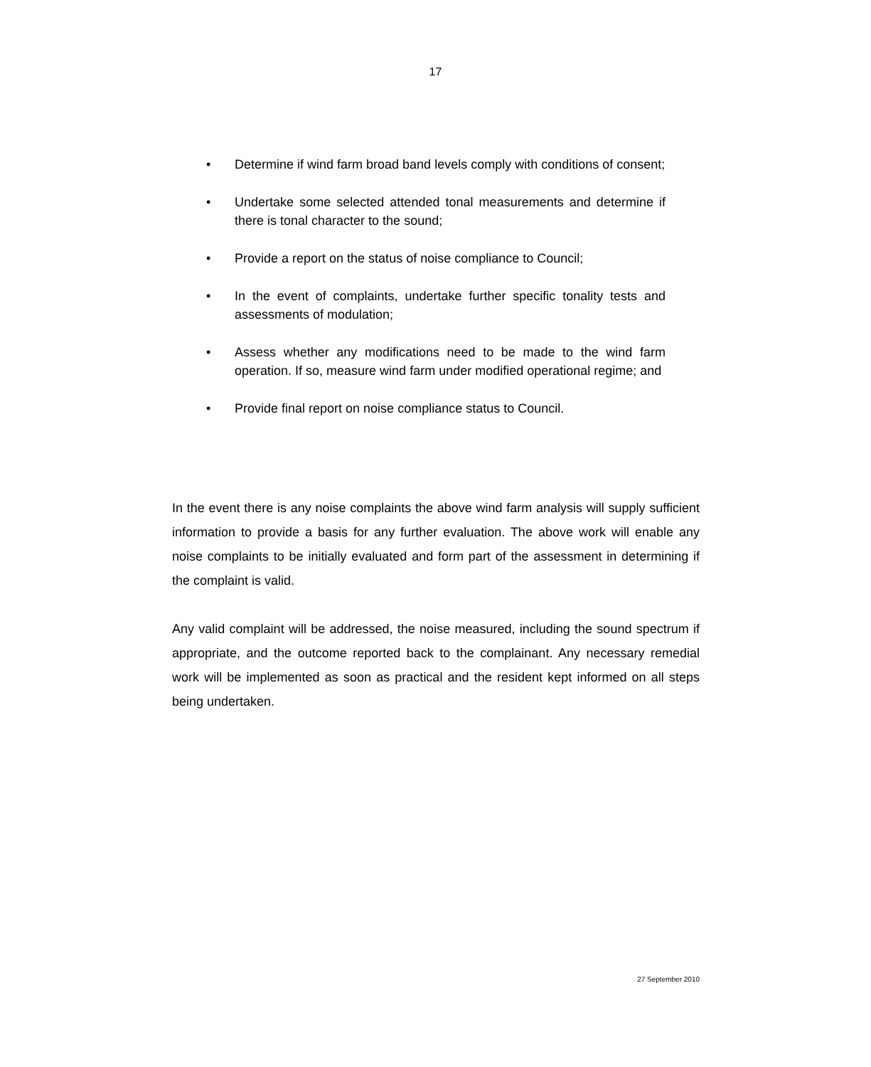17
• Determine if wind farm broad band levels comply with conditions of consent;
• Undertake some selected attended tonal measurements and determine if there is tonal character to the sound;
• Provide a report on the status of noise compliance to Council;
• In the event of complaints, undertake further specific tonality tests and assessments of modulation;
• Assess whether any modifications need to be made to the wind farm operation. If so, measure wind farm under modified operational regime; and
• Provide final report on noise compliance status to Council.
In the event there is any noise complaints the above wind farm analysis will supply sufficient information to provide a basis for any further evaluation. The above work will enable any noise complaints to be initially evaluated and form part of the assessment in determining if the complaint is valid.
Any valid complaint will be addressed, the noise measured, including the sound spectrum if appropriate, and the outcome reported back to the complainant. Any necessary remedial work will be implemented as soon as practical and the resident kept informed on all steps being undertaken.
27 September 2010